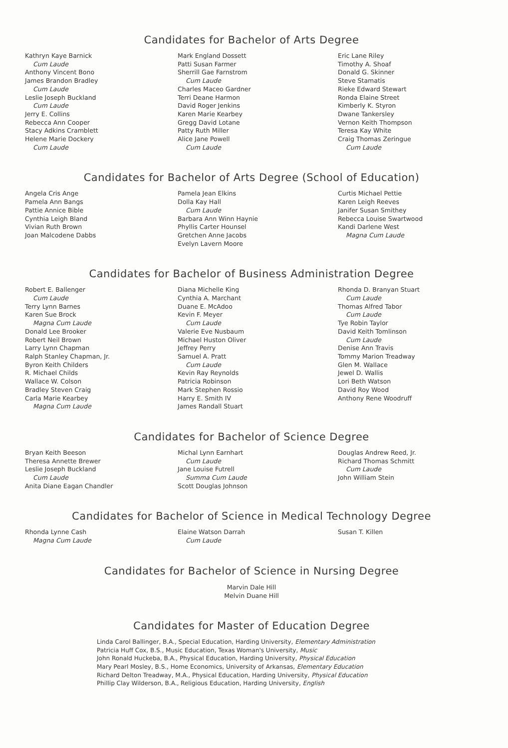Candidates for Bachelor of Arts Degree
Kathryn Kaye Barnick
Cum Laude
Anthony Vincent Bono
James Brandon Bradley
Cum Laude
Leslie Joseph Buckland
Cum Laude
Jerry E. Collins
Rebecca Ann Cooper
Stacy Adkins Cramblett
Helene Marie Dockery
Cum Laude
Mark England Dossett
Patti Susan Farmer
Sherrill Gae Farnstrom
Cum Laude
Charles Maceo Gardner
Terri Deane Harmon
David Roger Jenkins
Karen Marie Kearbey
Gregg David Lotane
Patty Ruth Miller
Alice Jane Powell
Cum Laude
Eric Lane Riley
Timothy A. Shoaf
Donald G. Skinner
Steve Stamatis
Rieke Edward Stewart
Ronda Elaine Street
Kimberly K. Styron
Dwane Tankersley
Vernon Keith Thompson
Teresa Kay White
Craig Thomas Zeringue
Cum Laude
Candidates for Bachelor of Arts Degree (School of Education)
Angela Cris Ange
Pamela Ann Bangs
Pattie Annice Bible
Cynthia Leigh Bland
Vivian Ruth Brown
Joan Malcodene Dabbs
Pamela Jean Elkins
Dolla Kay Hall
Cum Laude
Barbara Ann Winn Haynie
Phyllis Carter Hounsel
Gretchen Anne Jacobs
Evelyn Lavern Moore
Curtis Michael Pettie
Karen Leigh Reeves
Janifer Susan Smithey
Rebecca Louise Swartwood
Kandi Darlene West
Magna Cum Laude
Candidates for Bachelor of Business Administration Degree
Robert E. Ballenger
Cum Laude
Terry Lynn Barnes
Karen Sue Brock
Magna Cum Laude
Donald Lee Brooker
Robert Neil Brown
Larry Lynn Chapman
Ralph Stanley Chapman, Jr.
Byron Keith Childers
R. Michael Childs
Wallace W. Colson
Bradley Steven Craig
Carla Marie Kearbey
Magna Cum Laude
Diana Michelle King
Cynthia A. Marchant
Duane E. McAdoo
Kevin F. Meyer
Cum Laude
Valerie Eve Nusbaum
Michael Huston Oliver
Jeffrey Perry
Samuel A. Pratt
Cum Laude
Kevin Ray Reynolds
Patricia Robinson
Mark Stephen Rossio
Harry E. Smith IV
James Randall Stuart
Rhonda D. Branyan Stuart
Cum Laude
Thomas Alfred Tabor
Cum Laude
Tye Robin Taylor
David Keith Tomlinson
Cum Laude
Denise Ann Travis
Tommy Marion Treadway
Glen M. Wallace
Jewel D. Wallis
Lori Beth Watson
David Roy Wood
Anthony Rene Woodruff
Candidates for Bachelor of Science Degree
Bryan Keith Beeson
Theresa Annette Brewer
Leslie Joseph Buckland
Cum Laude
Anita Diane Eagan Chandler
Michal Lynn Earnhart
Cum Laude
Jane Louise Futrell
Summa Cum Laude
Scott Douglas Johnson
Douglas Andrew Reed, Jr.
Richard Thomas Schmitt
Cum Laude
John William Stein
Candidates for Bachelor of Science in Medical Technology Degree
Rhonda Lynne Cash
Magna Cum Laude
Elaine Watson Darrah
Cum Laude
Susan T. Killen
Candidates for Bachelor of Science in Nursing Degree
Marvin Dale Hill
Melvin Duane Hill
Candidates for Master of Education Degree
Linda Carol Ballinger, B.A., Special Education, Harding University, Elementary Administration
Patricia Huff Cox, B.S., Music Education, Texas Woman's University, Music
John Ronald Huckeba, B.A., Physical Education, Harding University, Physical Education
Mary Pearl Mosley, B.S., Home Economics, University of Arkansas, Elementary Education
Richard Delton Treadway, M.A., Physical Education, Harding University, Physical Education
Phillip Clay Wilderson, B.A., Religious Education, Harding University, English